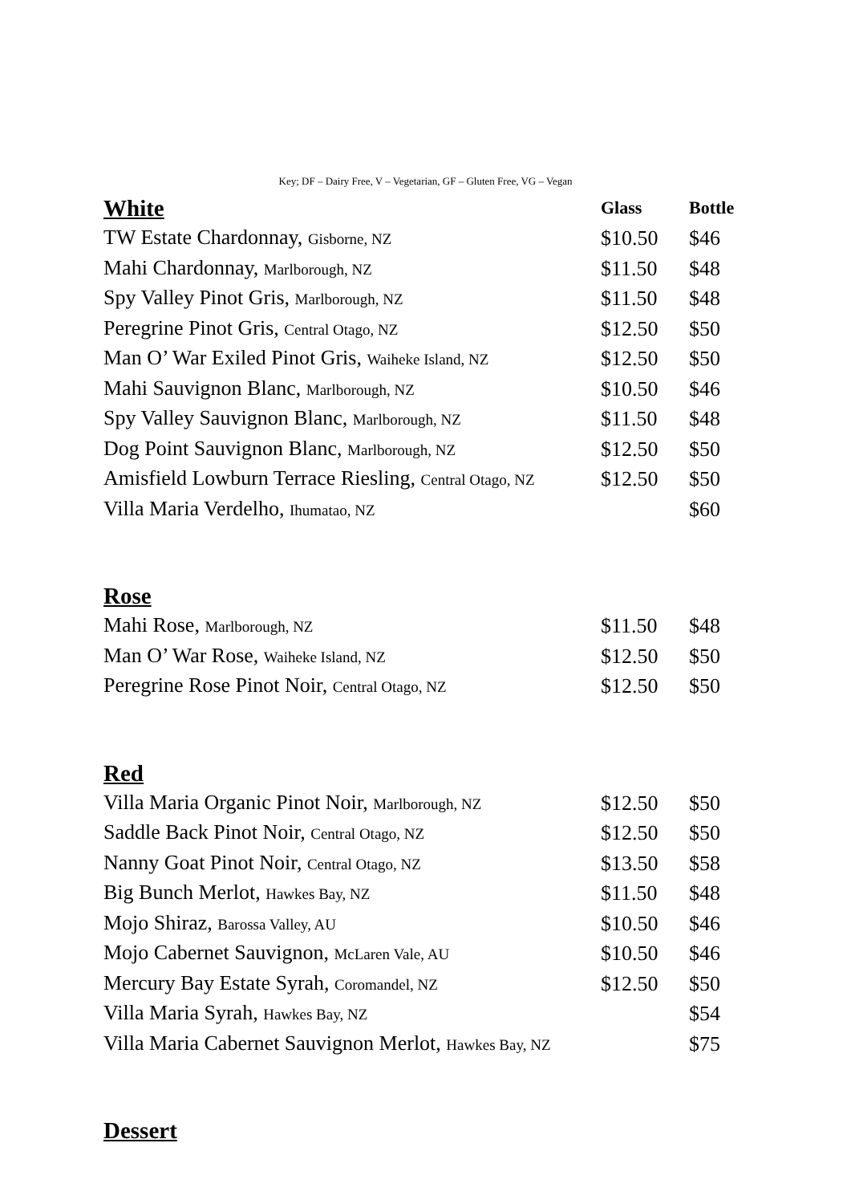Key; DF – Dairy Free, V – Vegetarian, GF – Gluten Free, VG – Vegan
| White | Glass | Bottle |
| --- | --- | --- |
| TW Estate Chardonnay, Gisborne, NZ | $10.50 | $46 |
| Mahi Chardonnay, Marlborough, NZ | $11.50 | $48 |
| Spy Valley Pinot Gris, Marlborough, NZ | $11.50 | $48 |
| Peregrine Pinot Gris, Central Otago, NZ | $12.50 | $50 |
| Man O’ War Exiled Pinot Gris, Waiheke Island, NZ | $12.50 | $50 |
| Mahi Sauvignon Blanc, Marlborough, NZ | $10.50 | $46 |
| Spy Valley Sauvignon Blanc, Marlborough, NZ | $11.50 | $48 |
| Dog Point Sauvignon Blanc, Marlborough, NZ | $12.50 | $50 |
| Amisfield Lowburn Terrace Riesling, Central Otago, NZ | $12.50 | $50 |
| Villa Maria Verdelho, Ihumatao, NZ | | $60 |
| Rose | | |
| Mahi Rose, Marlborough, NZ | $11.50 | $48 |
| Man O’ War Rose, Waiheke Island, NZ | $12.50 | $50 |
| Peregrine Rose Pinot Noir, Central Otago, NZ | $12.50 | $50 |
| Red | | |
| Villa Maria Organic Pinot Noir, Marlborough, NZ | $12.50 | $50 |
| Saddle Back Pinot Noir, Central Otago, NZ | $12.50 | $50 |
| Nanny Goat Pinot Noir, Central Otago, NZ | $13.50 | $58 |
| Big Bunch Merlot, Hawkes Bay, NZ | $11.50 | $48 |
| Mojo Shiraz, Barossa Valley, AU | $10.50 | $46 |
| Mojo Cabernet Sauvignon, McLaren Vale, AU | $10.50 | $46 |
| Mercury Bay Estate Syrah, Coromandel, NZ | $12.50 | $50 |
| Villa Maria Syrah, Hawkes Bay, NZ | | $54 |
| Villa Maria Cabernet Sauvignon Merlot, Hawkes Bay, NZ | | $75 |
| Dessert | | |